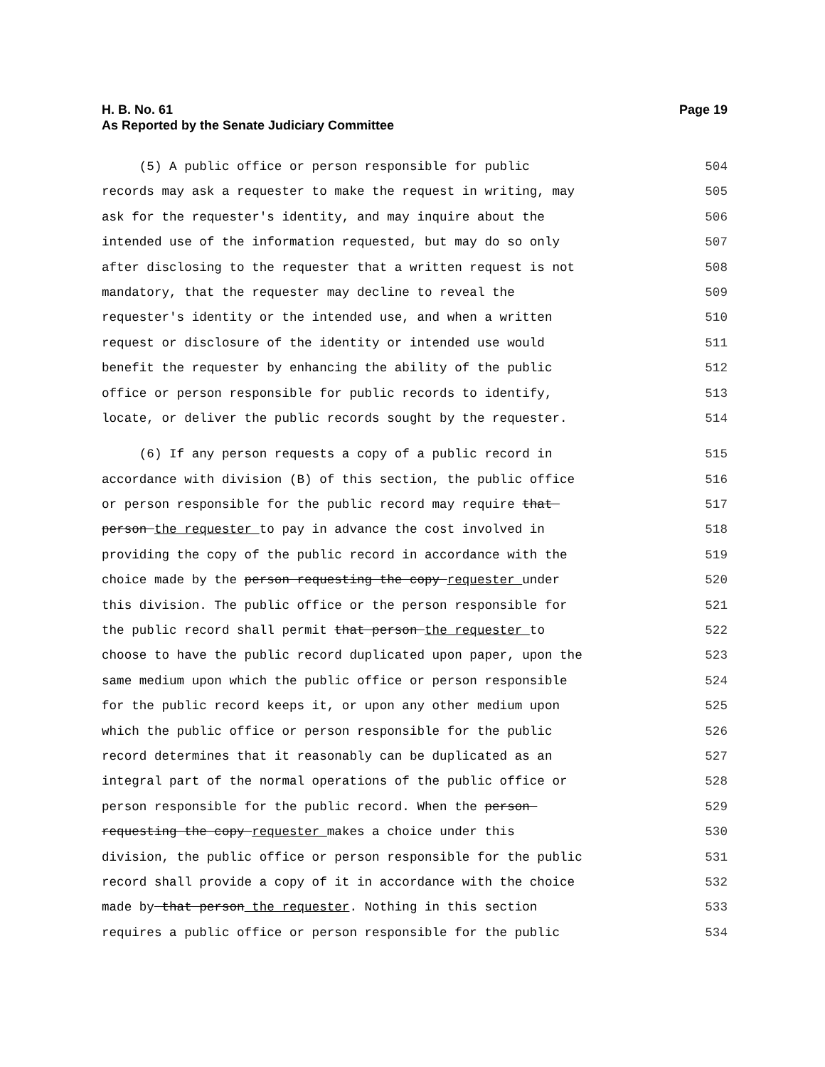H. B. No. 61 Page 19
As Reported by the Senate Judiciary Committee
(5) A public office or person responsible for public 504
records may ask a requester to make the request in writing, may 505
ask for the requester's identity, and may inquire about the 506
intended use of the information requested, but may do so only 507
after disclosing to the requester that a written request is not 508
mandatory, that the requester may decline to reveal the 509
requester's identity or the intended use, and when a written 510
request or disclosure of the identity or intended use would 511
benefit the requester by enhancing the ability of the public 512
office or person responsible for public records to identify, 513
locate, or deliver the public records sought by the requester. 514
(6) If any person requests a copy of a public record in 515
accordance with division (B) of this section, the public office 516
or person responsible for the public record may require that 517
person the requester to pay in advance the cost involved in 518
providing the copy of the public record in accordance with the 519
choice made by the person requesting the copy requester under 520
this division. The public office or the person responsible for 521
the public record shall permit that person the requester to 522
choose to have the public record duplicated upon paper, upon the 523
same medium upon which the public office or person responsible 524
for the public record keeps it, or upon any other medium upon 525
which the public office or person responsible for the public 526
record determines that it reasonably can be duplicated as an 527
integral part of the normal operations of the public office or 528
person responsible for the public record. When the person 529
requesting the copy requester makes a choice under this 530
division, the public office or person responsible for the public 531
record shall provide a copy of it in accordance with the choice 532
made by that person the requester. Nothing in this section 533
requires a public office or person responsible for the public 534